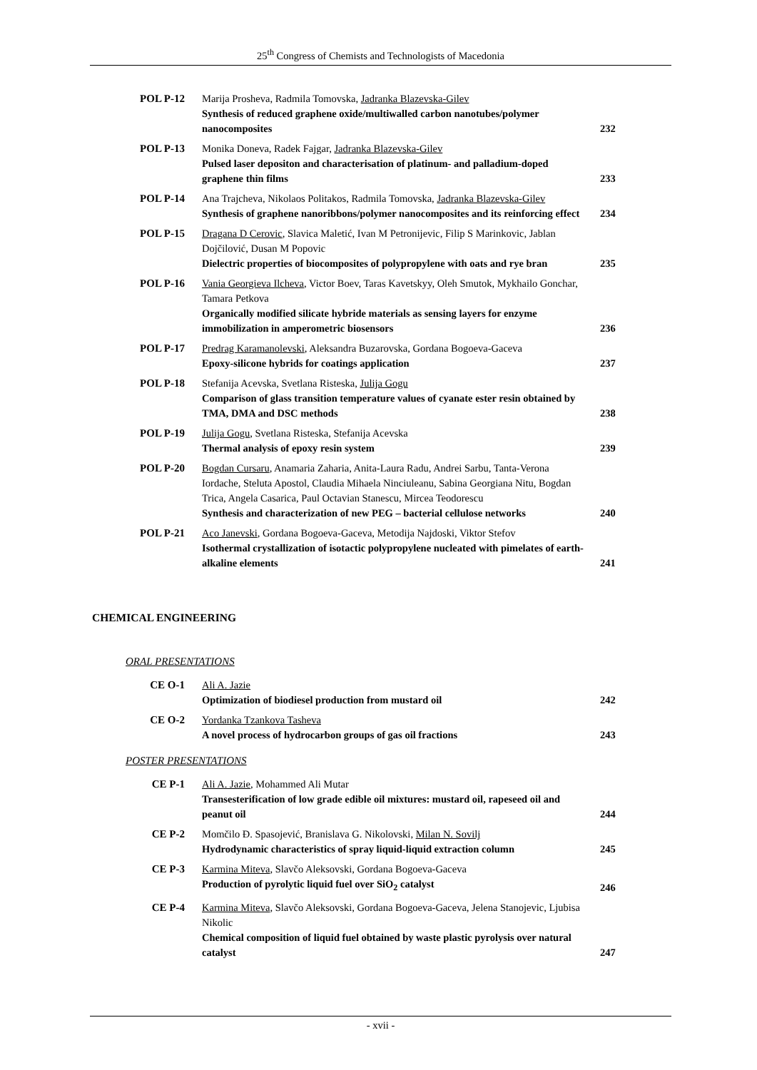25<sup>th</sup> Congress of Chemists and Technologists of Macedonia
| POL P-12 | Marija Prosheva, Radmila Tomovska, Jadranka Blazevska-Gilev Synthesis of reduced graphene oxide/multiwalled carbon nanotubes/polymer nanocomposites | 232 |
| POL P-13 | Monika Doneva, Radek Fajgar, Jadranka Blazevska-Gilev Pulsed laser depositon and characterisation of platinum- and palladium-doped graphene thin films | 233 |
| POL P-14 | Ana Trajcheva, Nikolaos Politakos, Radmila Tomovska, Jadranka Blazevska-Gilev Synthesis of graphene nanoribbons/polymer nanocomposites and its reinforcing effect | 234 |
| POL P-15 | Dragana D Cerovic , Slavica Maletić, Ivan M Petronijevic, Filip S Marinkovic, Jablan Dojčilović, Dusan M Popovic Dielectric properties of biocomposites of polypropylene with oats and rye bran | 235 |
| POL P-16 | Vania Georgieva Ilcheva , Victor Boev, Taras Kavetskyy, Oleh Smutok, Mykhailo Gonchar, Tamara Petkova Organically modified silicate hybride materials as sensing layers for enzyme immobilization in amperometric biosensors | 236 |
| POL P-17 | Predrag Karamanolevski , Aleksandra Buzarovska, Gordana Bogoeva-Gaceva Epoxy-silicone hybrids for coatings application | 237 |
| POL P-18 | Stefanija Acevska, Svetlana Risteska, Julija Gogu Comparison of glass transition temperature values of cyanate ester resin obtained by TMA, DMA and DSC methods | 238 |
| POL P-19 | Julija Gogu , Svetlana Risteska, Stefanija Acevska Thermal analysis of epoxy resin system | 239 |
| POL P-20 | Bogdan Cursaru , Anamaria Zaharia, Anita-Laura Radu, Andrei Sarbu, Tanta-Verona Iordache, Steluta Apostol, Claudia Mihaela Ninciuleanu, Sabina Georgiana Nitu, Bogdan Trica, Angela Casarica, Paul Octavian Stanescu, Mircea Teodorescu Synthesis and characterization of new PEG – bacterial cellulose networks | 240 |
| POL P-21 | Aco Janevski , Gordana Bogoeva-Gaceva, Metodija Najdoski, Viktor Stefov Isothermal crystallization of isotactic polypropylene nucleated with pimelates of earth-alkaline elements | 241 |
CHEMICAL ENGINEERING
ORAL PRESENTATIONS
| CE O-1 | Ali A. Jazie Optimization of biodiesel production from mustard oil | 242 |
| CE O-2 | Yordanka Tzankova Tasheva A novel process of hydrocarbon groups of gas oil fractions | 243 |
POSTER PRESENTATIONS
| CE P-1 | Ali A. Jazie , Mohammed Ali Mutar Transesterification of low grade edible oil mixtures: mustard oil, rapeseed oil and peanut oil | 244 |
| CE P-2 | Momčilo Đ. Spasojević, Branislava G. Nikolovski, Milan N. Sovilj Hydrodynamic characteristics of spray liquid-liquid extraction column | 245 |
| CE P-3 | Karmina Miteva , Slavčo Aleksovski, Gordana Bogoeva-Gaceva Production of pyrolytic liquid fuel over SiO<sub>2</sub> catalyst | 246 |
| CE P-4 | Karmina Miteva , Slavčo Aleksovski, Gordana Bogoeva-Gaceva, Jelena Stanojevic, Ljubisa Nikolic Chemical composition of liquid fuel obtained by waste plastic pyrolysis over natural catalyst | 247 |
- xvii -